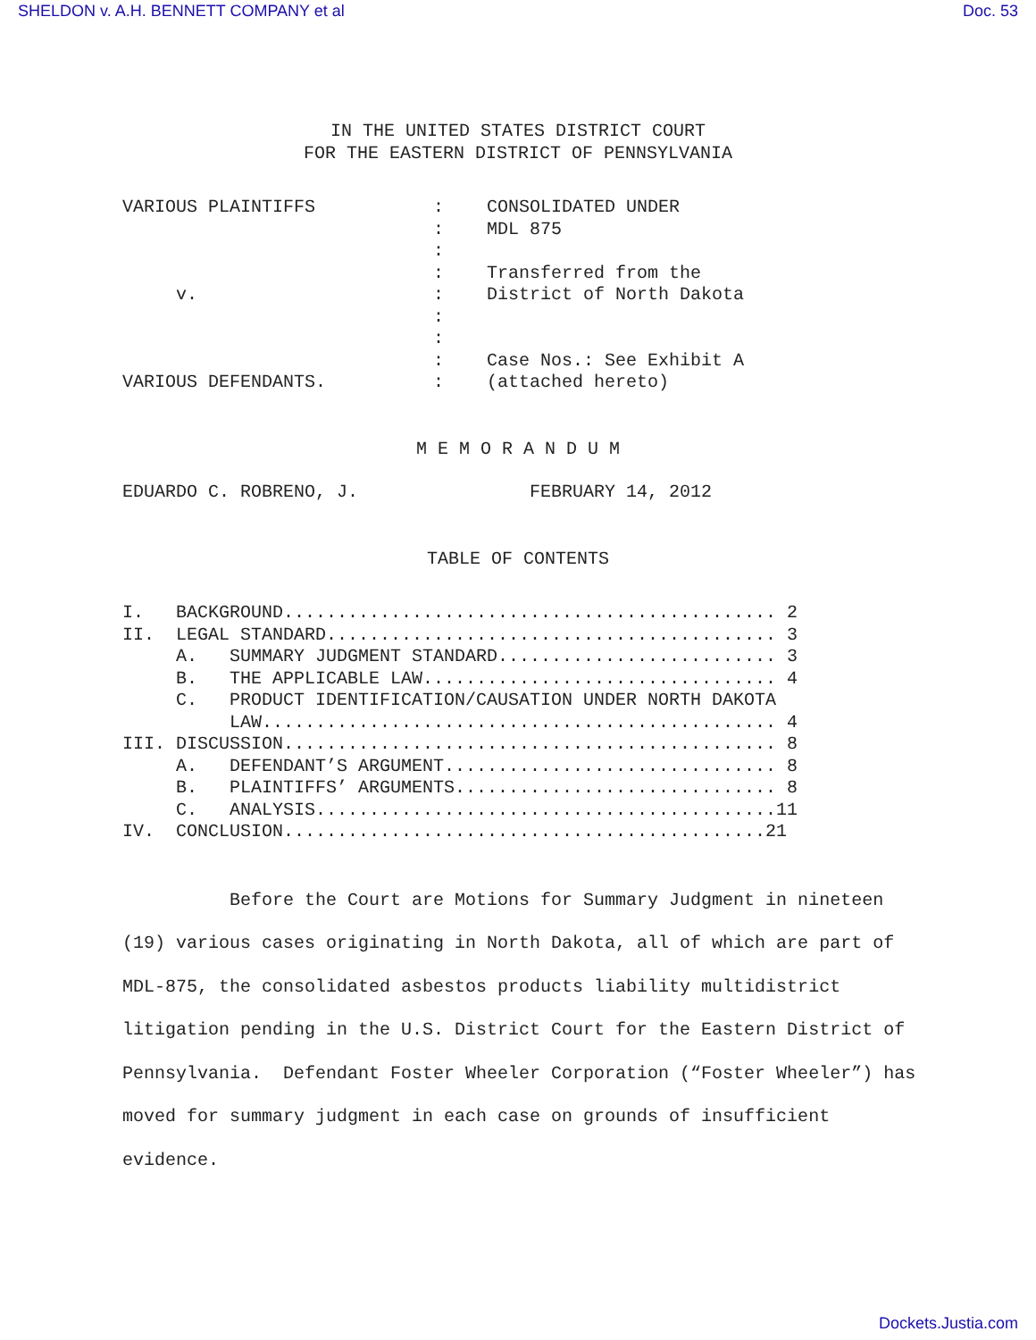SHELDON v. A.H. BENNETT COMPANY et al Doc. 53
IN THE UNITED STATES DISTRICT COURT
FOR THE EASTERN DISTRICT OF PENNSYLVANIA
VARIOUS PLAINTIFFS           :    CONSOLIDATED UNDER
                             :    MDL 875
                             :
                             :    Transferred from the
     v.                      :    District of North Dakota
                             :
                             :
                             :    Case Nos.: See Exhibit A
VARIOUS DEFENDANTS.          :    (attached hereto)
M E M O R A N D U M
EDUARDO C. ROBRENO, J.                FEBRUARY 14, 2012
TABLE OF CONTENTS
I.   BACKGROUND.............................................. 2
II.  LEGAL STANDARD.......................................... 3
     A.   SUMMARY JUDGMENT STANDARD.......................... 3
     B.   THE APPLICABLE LAW................................. 4
     C.   PRODUCT IDENTIFICATION/CAUSATION UNDER NORTH DAKOTA
          LAW................................................ 4
III. DISCUSSION.............................................. 8
     A.   DEFENDANT’S ARGUMENT............................... 8
     B.   PLAINTIFFS’ ARGUMENTS.............................. 8
     C.   ANALYSIS...........................................11
IV.  CONCLUSION.............................................21
Before the Court are Motions for Summary Judgment in nineteen (19) various cases originating in North Dakota, all of which are part of MDL-875, the consolidated asbestos products liability multidistrict litigation pending in the U.S. District Court for the Eastern District of Pennsylvania. Defendant Foster Wheeler Corporation (“Foster Wheeler”) has moved for summary judgment in each case on grounds of insufficient evidence.
Dockets.Justia.com